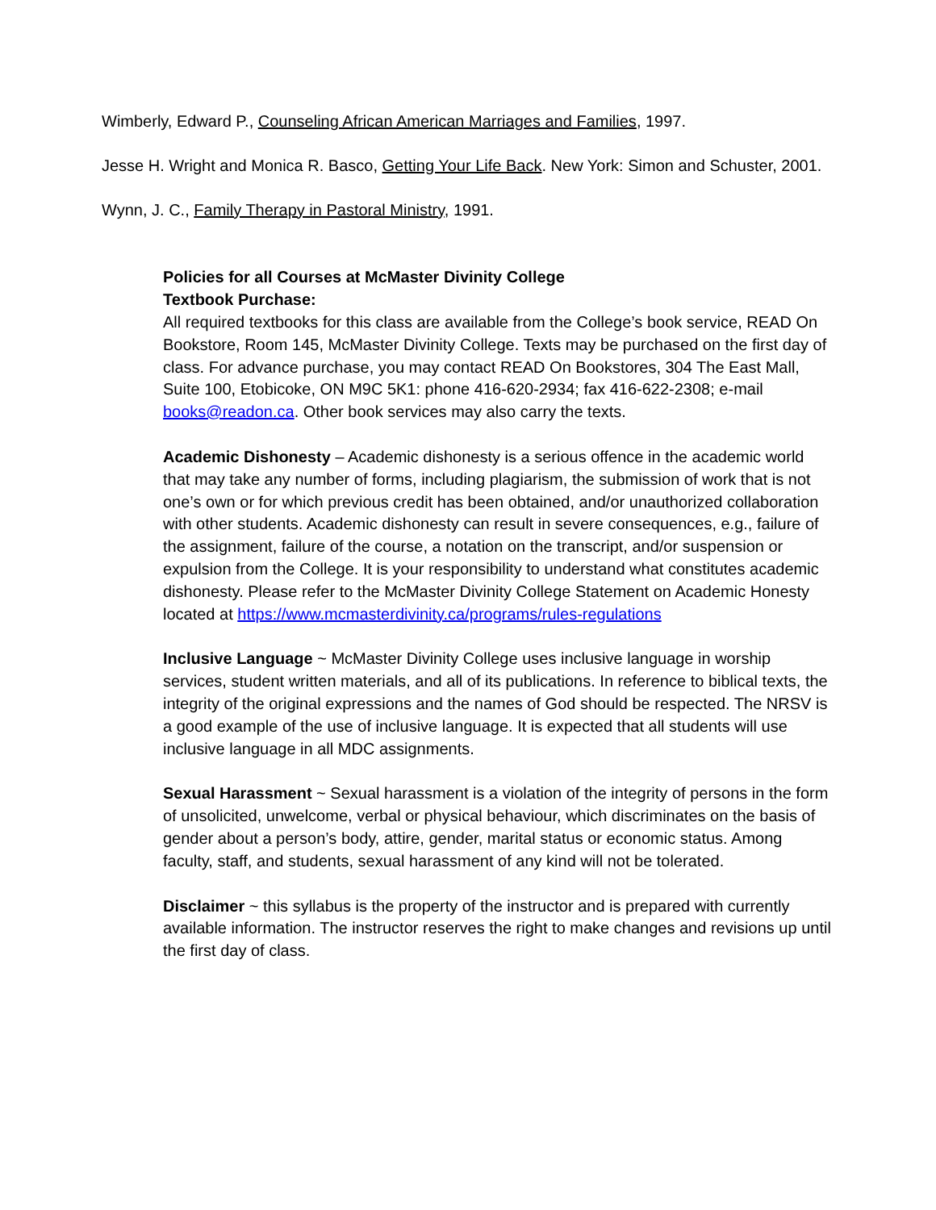Wimberly, Edward P., Counseling African American Marriages and Families, 1997.
Jesse H. Wright and Monica R. Basco, Getting Your Life Back. New York: Simon and Schuster, 2001.
Wynn, J. C., Family Therapy in Pastoral Ministry, 1991.
Policies for all Courses at McMaster Divinity College
Textbook Purchase:
All required textbooks for this class are available from the College’s book service, READ On Bookstore, Room 145, McMaster Divinity College. Texts may be purchased on the first day of class. For advance purchase, you may contact READ On Bookstores, 304 The East Mall, Suite 100, Etobicoke, ON M9C 5K1: phone 416-620-2934; fax 416-622-2308; e-mail books@readon.ca. Other book services may also carry the texts.
Academic Dishonesty – Academic dishonesty is a serious offence in the academic world that may take any number of forms, including plagiarism, the submission of work that is not one’s own or for which previous credit has been obtained, and/or unauthorized collaboration with other students. Academic dishonesty can result in severe consequences, e.g., failure of the assignment, failure of the course, a notation on the transcript, and/or suspension or expulsion from the College. It is your responsibility to understand what constitutes academic dishonesty. Please refer to the McMaster Divinity College Statement on Academic Honesty located at https://www.mcmasterdivinity.ca/programs/rules-regulations
Inclusive Language ~ McMaster Divinity College uses inclusive language in worship services, student written materials, and all of its publications. In reference to biblical texts, the integrity of the original expressions and the names of God should be respected. The NRSV is a good example of the use of inclusive language. It is expected that all students will use inclusive language in all MDC assignments.
Sexual Harassment ~ Sexual harassment is a violation of the integrity of persons in the form of unsolicited, unwelcome, verbal or physical behaviour, which discriminates on the basis of gender about a person’s body, attire, gender, marital status or economic status. Among faculty, staff, and students, sexual harassment of any kind will not be tolerated.
Disclaimer ~ this syllabus is the property of the instructor and is prepared with currently available information. The instructor reserves the right to make changes and revisions up until the first day of class.